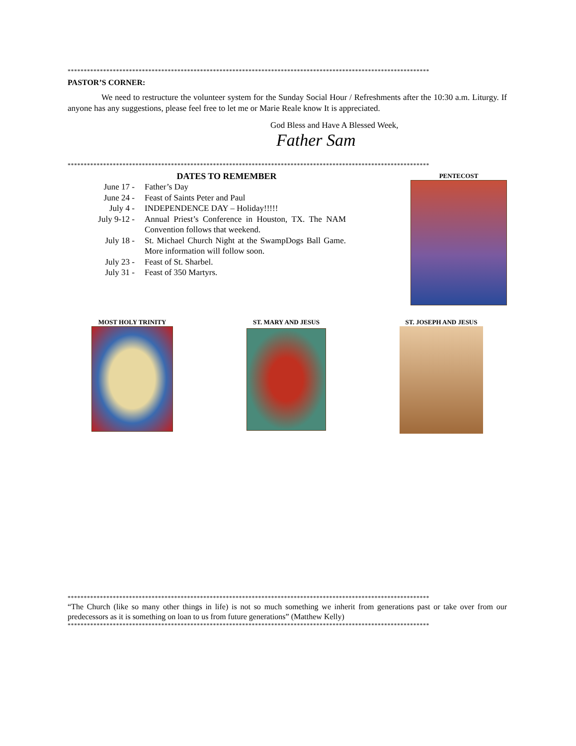****************************************************************************************************************
PASTOR’S CORNER:
We need to restructure the volunteer system for the Sunday Social Hour / Refreshments after the 10:30 a.m. Liturgy. If anyone has any suggestions, please feel free to let me or Marie Reale know It is appreciated.
God Bless and Have A Blessed Week,
Father Sam
****************************************************************************************************************
DATES TO REMEMBER
June 17 - Father’s Day
June 24 - Feast of Saints Peter and Paul
July 4 - INDEPENDENCE DAY – Holiday!!!!!
July 9-12 - Annual Priest’s Conference in Houston, TX. The NAM Convention follows that weekend.
July 18 - St. Michael Church Night at the SwampDogs Ball Game. More information will follow soon.
July 23 - Feast of St. Sharbel.
July 31 - Feast of 350 Martyrs.
PENTECOST
MOST HOLY TRINITY ST. MARY AND JESUS ST. JOSEPH AND JESUS
****************************************************************************************************************
“The Church (like so many other things in life) is not so much something we inherit from generations past or take over from our predecessors as it is something on loan to us from future generations” (Matthew Kelly)
****************************************************************************************************************